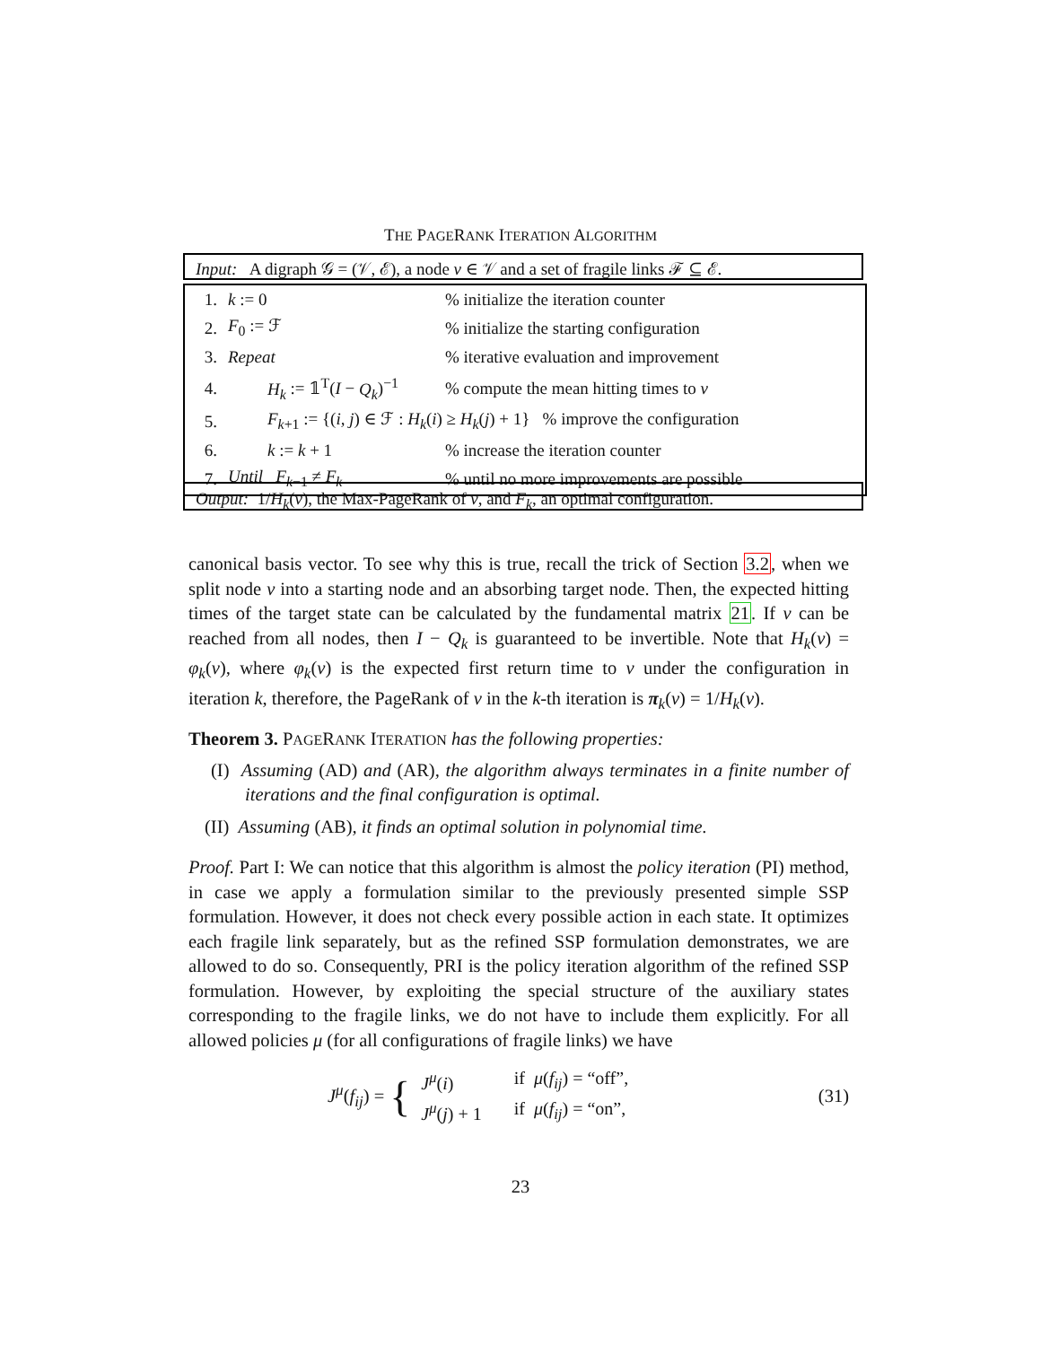THE PAGERANK ITERATION ALGORITHM
Input: A digraph 𝒢 = (𝒱, ℰ), a node v ∈ 𝒱 and a set of fragile links ℱ ⊆ ℰ.
| 1. | k := 0 | % initialize the iteration counter |
| 2. | F<sub>0</sub> := ℱ | % initialize the starting configuration |
| 3. | Repeat | % iterative evaluation and improvement |
| 4. | H<sub>k</sub> := 𝟙<sup>T</sup>( I − Q<sub>k</sub> )<sup>−1</sup> | % compute the mean hitting times to v |
| 5. | F<sub>k+1</sub> := {( i, j ) ∈ ℱ : H<sub>k</sub> ( i ) ≥ H<sub>k</sub> ( j ) + 1} % improve the configuration | |
| 6. | k := k + 1 | % increase the iteration counter |
| 7. | Until F<sub>k−1</sub> ≠ F<sub>k</sub> | % until no more improvements are possible |
Output: 1/H<sub>k</sub>(v), the Max-PageRank of v, and F<sub>k</sub>, an optimal configuration.
canonical basis vector. To see why this is true, recall the trick of Section 3.2, when we split node v into a starting node and an absorbing target node. Then, the expected hitting times of the target state can be calculated by the fundamental matrix 21. If v can be reached from all nodes, then I − Q<sub>k</sub> is guaranteed to be invertible. Note that H<sub>k</sub>(v) = φ<sub>k</sub>(v), where φ<sub>k</sub>(v) is the expected first return time to v under the configuration in iteration k, therefore, the PageRank of v in the k-th iteration is π<sub>k</sub>(v) = 1/H<sub>k</sub>(v).
Theorem 3. PAGERANK ITERATION has the following properties:
(I) Assuming (AD) and (AR), the algorithm always terminates in a finite number of iterations and the final configuration is optimal.
(II) Assuming (AB), it finds an optimal solution in polynomial time.
Proof. Part I: We can notice that this algorithm is almost the policy iteration (PI) method, in case we apply a formulation similar to the previously presented simple SSP formulation. However, it does not check every possible action in each state. It optimizes each fragile link separately, but as the refined SSP formulation demonstrates, we are allowed to do so. Consequently, PRI is the policy iteration algorithm of the refined SSP formulation. However, by exploiting the special structure of the auxiliary states corresponding to the fragile links, we do not have to include them explicitly. For all allowed policies μ (for all configurations of fragile links) we have
J<sup>μ</sup>(f<sub>ij</sub>) =
{
| J<sup>μ</sup> ( i ) | if μ ( f<sub>ij</sub> ) = “off”, |
| J<sup>μ</sup> ( j ) + 1 | if μ ( f<sub>ij</sub> ) = “on”, |
(31)
23